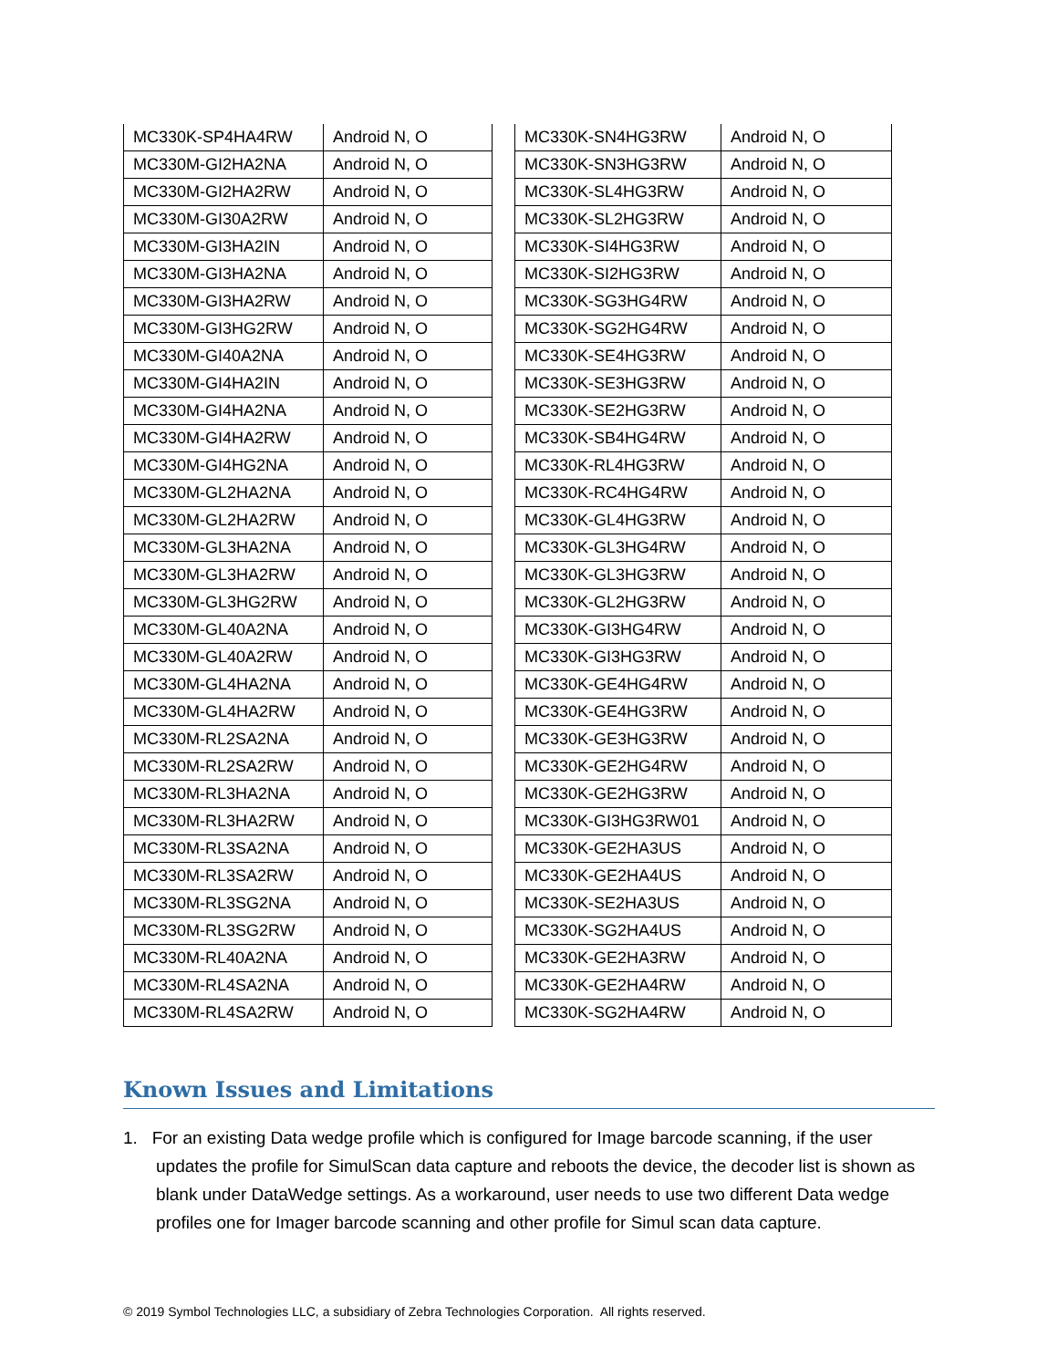| MC330K-SP4HA4RW | Android N, O |
| MC330M-GI2HA2NA | Android N, O |
| MC330M-GI2HA2RW | Android N, O |
| MC330M-GI30A2RW | Android N, O |
| MC330M-GI3HA2IN | Android N, O |
| MC330M-GI3HA2NA | Android N, O |
| MC330M-GI3HA2RW | Android N, O |
| MC330M-GI3HG2RW | Android N, O |
| MC330M-GI40A2NA | Android N, O |
| MC330M-GI4HA2IN | Android N, O |
| MC330M-GI4HA2NA | Android N, O |
| MC330M-GI4HA2RW | Android N, O |
| MC330M-GI4HG2NA | Android N, O |
| MC330M-GL2HA2NA | Android N, O |
| MC330M-GL2HA2RW | Android N, O |
| MC330M-GL3HA2NA | Android N, O |
| MC330M-GL3HA2RW | Android N, O |
| MC330M-GL3HG2RW | Android N, O |
| MC330M-GL40A2NA | Android N, O |
| MC330M-GL40A2RW | Android N, O |
| MC330M-GL4HA2NA | Android N, O |
| MC330M-GL4HA2RW | Android N, O |
| MC330M-RL2SA2NA | Android N, O |
| MC330M-RL2SA2RW | Android N, O |
| MC330M-RL3HA2NA | Android N, O |
| MC330M-RL3HA2RW | Android N, O |
| MC330M-RL3SA2NA | Android N, O |
| MC330M-RL3SA2RW | Android N, O |
| MC330M-RL3SG2NA | Android N, O |
| MC330M-RL3SG2RW | Android N, O |
| MC330M-RL40A2NA | Android N, O |
| MC330M-RL4SA2NA | Android N, O |
| MC330M-RL4SA2RW | Android N, O |
| MC330K-SN4HG3RW | Android N, O |
| MC330K-SN3HG3RW | Android N, O |
| MC330K-SL4HG3RW | Android N, O |
| MC330K-SL2HG3RW | Android N, O |
| MC330K-SI4HG3RW | Android N, O |
| MC330K-SI2HG3RW | Android N, O |
| MC330K-SG3HG4RW | Android N, O |
| MC330K-SG2HG4RW | Android N, O |
| MC330K-SE4HG3RW | Android N, O |
| MC330K-SE3HG3RW | Android N, O |
| MC330K-SE2HG3RW | Android N, O |
| MC330K-SB4HG4RW | Android N, O |
| MC330K-RL4HG3RW | Android N, O |
| MC330K-RC4HG4RW | Android N, O |
| MC330K-GL4HG3RW | Android N, O |
| MC330K-GL3HG4RW | Android N, O |
| MC330K-GL3HG3RW | Android N, O |
| MC330K-GL2HG3RW | Android N, O |
| MC330K-GI3HG4RW | Android N, O |
| MC330K-GI3HG3RW | Android N, O |
| MC330K-GE4HG4RW | Android N, O |
| MC330K-GE4HG3RW | Android N, O |
| MC330K-GE3HG3RW | Android N, O |
| MC330K-GE2HG4RW | Android N, O |
| MC330K-GE2HG3RW | Android N, O |
| MC330K-GI3HG3RW01 | Android N, O |
| MC330K-GE2HA3US | Android N, O |
| MC330K-GE2HA4US | Android N, O |
| MC330K-SE2HA3US | Android N, O |
| MC330K-SG2HA4US | Android N, O |
| MC330K-GE2HA3RW | Android N, O |
| MC330K-GE2HA4RW | Android N, O |
| MC330K-SG2HA4RW | Android N, O |
Known Issues and Limitations
1. For an existing Data wedge profile which is configured for Image barcode scanning, if the user updates the profile for SimulScan data capture and reboots the device, the decoder list is shown as blank under DataWedge settings. As a workaround, user needs to use two different Data wedge profiles one for Imager barcode scanning and other profile for Simul scan data capture.
© 2019 Symbol Technologies LLC, a subsidiary of Zebra Technologies Corporation. All rights reserved.